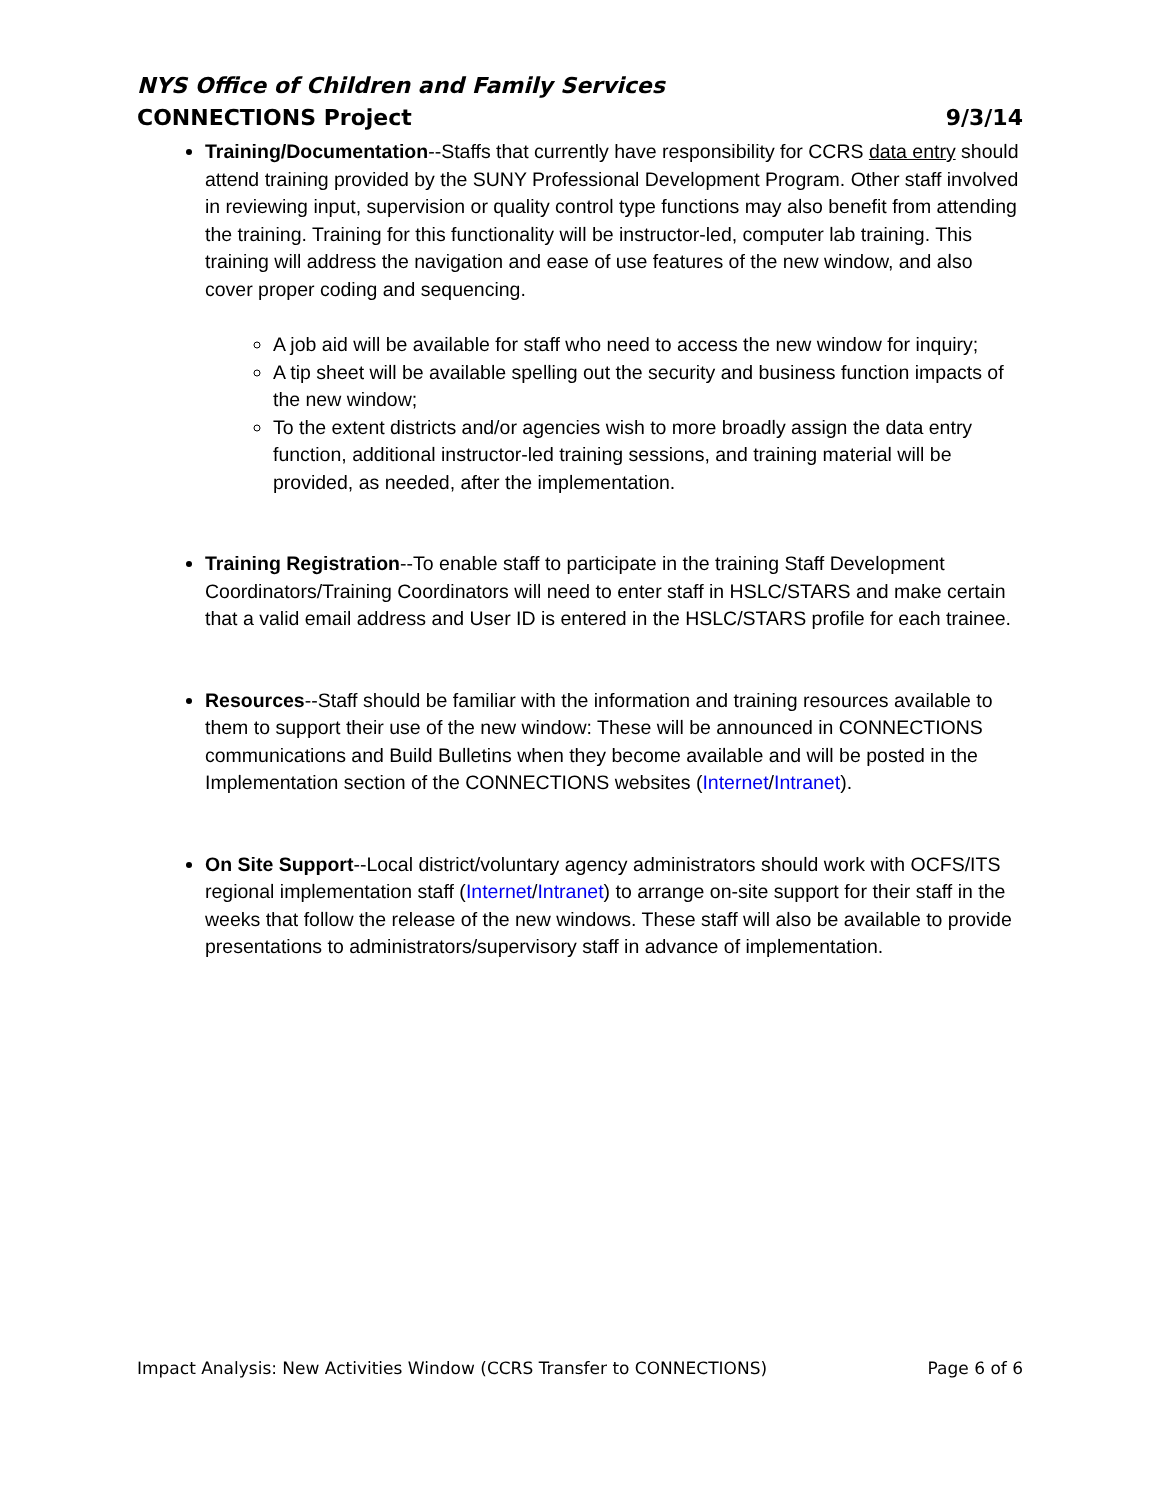NYS Office of Children and Family Services
CONNECTIONS Project 9/3/14
Training/Documentation--Staffs that currently have responsibility for CCRS data entry should attend training provided by the SUNY Professional Development Program. Other staff involved in reviewing input, supervision or quality control type functions may also benefit from attending the training. Training for this functionality will be instructor-led, computer lab training. This training will address the navigation and ease of use features of the new window, and also cover proper coding and sequencing.
A job aid will be available for staff who need to access the new window for inquiry;
A tip sheet will be available spelling out the security and business function impacts of the new window;
To the extent districts and/or agencies wish to more broadly assign the data entry function, additional instructor-led training sessions, and training material will be provided, as needed, after the implementation.
Training Registration--To enable staff to participate in the training Staff Development Coordinators/Training Coordinators will need to enter staff in HSLC/STARS and make certain that a valid email address and User ID is entered in the HSLC/STARS profile for each trainee.
Resources--Staff should be familiar with the information and training resources available to them to support their use of the new window: These will be announced in CONNECTIONS communications and Build Bulletins when they become available and will be posted in the Implementation section of the CONNECTIONS websites (Internet/Intranet).
On Site Support--Local district/voluntary agency administrators should work with OCFS/ITS regional implementation staff (Internet/Intranet) to arrange on-site support for their staff in the weeks that follow the release of the new windows. These staff will also be available to provide presentations to administrators/supervisory staff in advance of implementation.
Impact Analysis: New Activities Window (CCRS Transfer to CONNECTIONS) Page 6 of 6